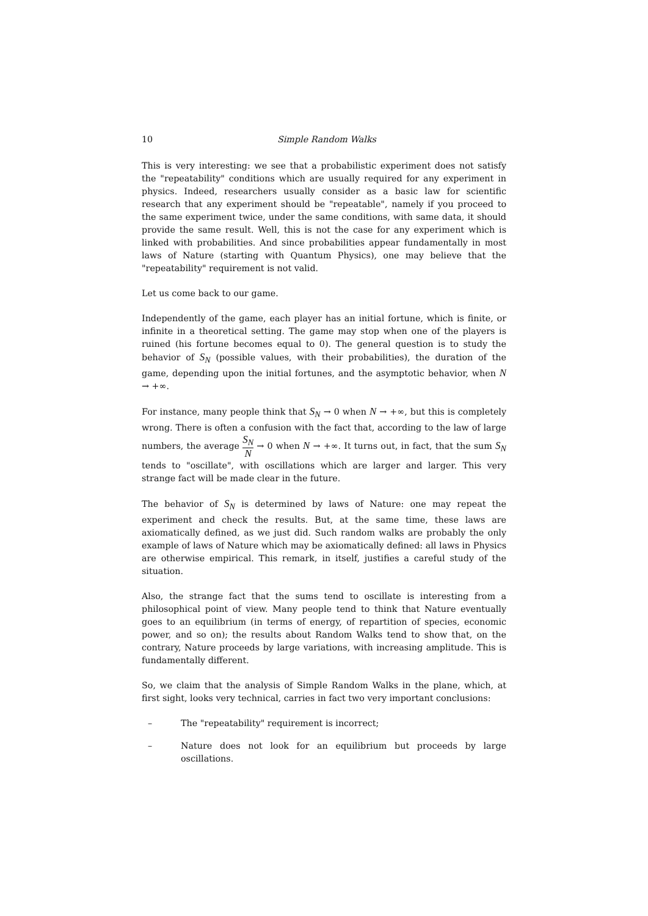10 Simple Random Walks
This is very interesting: we see that a probabilistic experiment does not satisfy the "repeatability" conditions which are usually required for any experiment in physics. Indeed, researchers usually consider as a basic law for scientific research that any experiment should be "repeatable", namely if you proceed to the same experiment twice, under the same conditions, with same data, it should provide the same result. Well, this is not the case for any experiment which is linked with probabilities. And since probabilities appear fundamentally in most laws of Nature (starting with Quantum Physics), one may believe that the "repeatability" requirement is not valid.
Let us come back to our game.
Independently of the game, each player has an initial fortune, which is finite, or infinite in a theoretical setting. The game may stop when one of the players is ruined (his fortune becomes equal to 0). The general question is to study the behavior of S<sub>N</sub> (possible values, with their probabilities), the duration of the game, depending upon the initial fortunes, and the asymptotic behavior, when N → +∞.
For instance, many people think that S<sub>N</sub> → 0 when N → +∞, but this is completely wrong. There is often a confusion with the fact that, according to the law of large numbers, the average S<sub>N</sub> N → 0 when N → +∞. It turns out, in fact, that the sum S<sub>N</sub> tends to "oscillate", with oscillations which are larger and larger. This very strange fact will be made clear in the future.
The behavior of S<sub>N</sub> is determined by laws of Nature: one may repeat the experiment and check the results. But, at the same time, these laws are axiomatically defined, as we just did. Such random walks are probably the only example of laws of Nature which may be axiomatically defined: all laws in Physics are otherwise empirical. This remark, in itself, justifies a careful study of the situation.
Also, the strange fact that the sums tend to oscillate is interesting from a philosophical point of view. Many people tend to think that Nature eventually goes to an equilibrium (in terms of energy, of repartition of species, economic power, and so on); the results about Random Walks tend to show that, on the contrary, Nature proceeds by large variations, with increasing amplitude. This is fundamentally different.
So, we claim that the analysis of Simple Random Walks in the plane, which, at first sight, looks very technical, carries in fact two very important conclusions:
– The "repeatability" requirement is incorrect;
– Nature does not look for an equilibrium but proceeds by large oscillations.